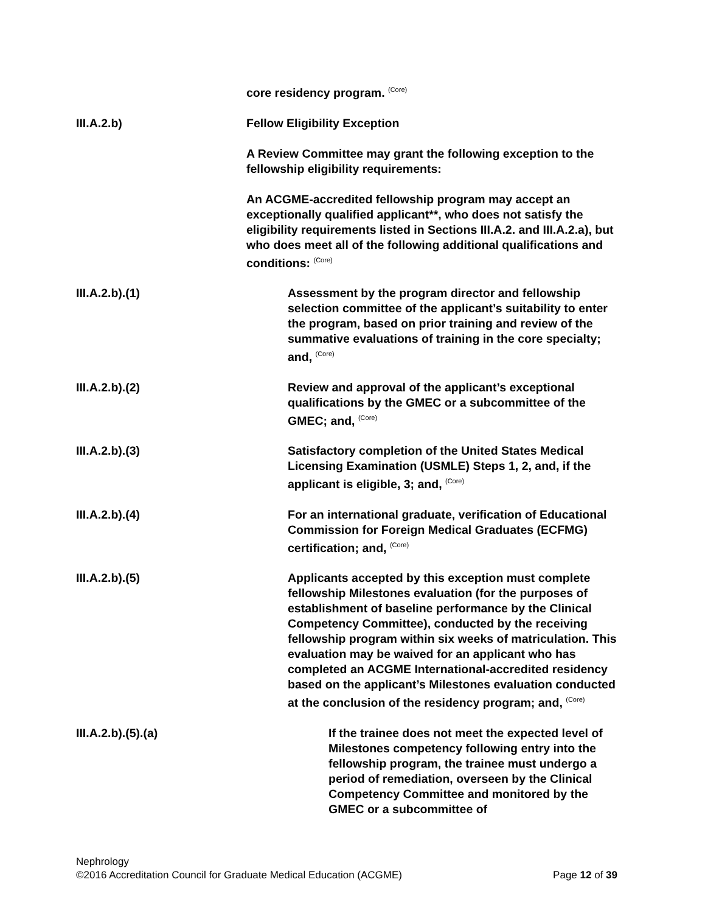core residency program. <sup>(Core)</sup>
III.A.2.b) Fellow Eligibility Exception
A Review Committee may grant the following exception to the fellowship eligibility requirements:
An ACGME-accredited fellowship program may accept an exceptionally qualified applicant**, who does not satisfy the eligibility requirements listed in Sections III.A.2. and III.A.2.a), but who does meet all of the following additional qualifications and conditions: <sup>(Core)</sup>
III.A.2.b).(1) Assessment by the program director and fellowship selection committee of the applicant’s suitability to enter the program, based on prior training and review of the summative evaluations of training in the core specialty; and, <sup>(Core)</sup>
III.A.2.b).(2) Review and approval of the applicant’s exceptional qualifications by the GMEC or a subcommittee of the GMEC; and, <sup>(Core)</sup>
III.A.2.b).(3) Satisfactory completion of the United States Medical Licensing Examination (USMLE) Steps 1, 2, and, if the applicant is eligible, 3; and, <sup>(Core)</sup>
III.A.2.b).(4) For an international graduate, verification of Educational Commission for Foreign Medical Graduates (ECFMG) certification; and, <sup>(Core)</sup>
III.A.2.b).(5) Applicants accepted by this exception must complete fellowship Milestones evaluation (for the purposes of establishment of baseline performance by the Clinical Competency Committee), conducted by the receiving fellowship program within six weeks of matriculation. This evaluation may be waived for an applicant who has completed an ACGME International-accredited residency based on the applicant’s Milestones evaluation conducted at the conclusion of the residency program; and, <sup>(Core)</sup>
III.A.2.b).(5).(a) If the trainee does not meet the expected level of Milestones competency following entry into the fellowship program, the trainee must undergo a period of remediation, overseen by the Clinical Competency Committee and monitored by the GMEC or a subcommittee of
Nephrology
©2016 Accreditation Council for Graduate Medical Education (ACGME) Page 12 of 39